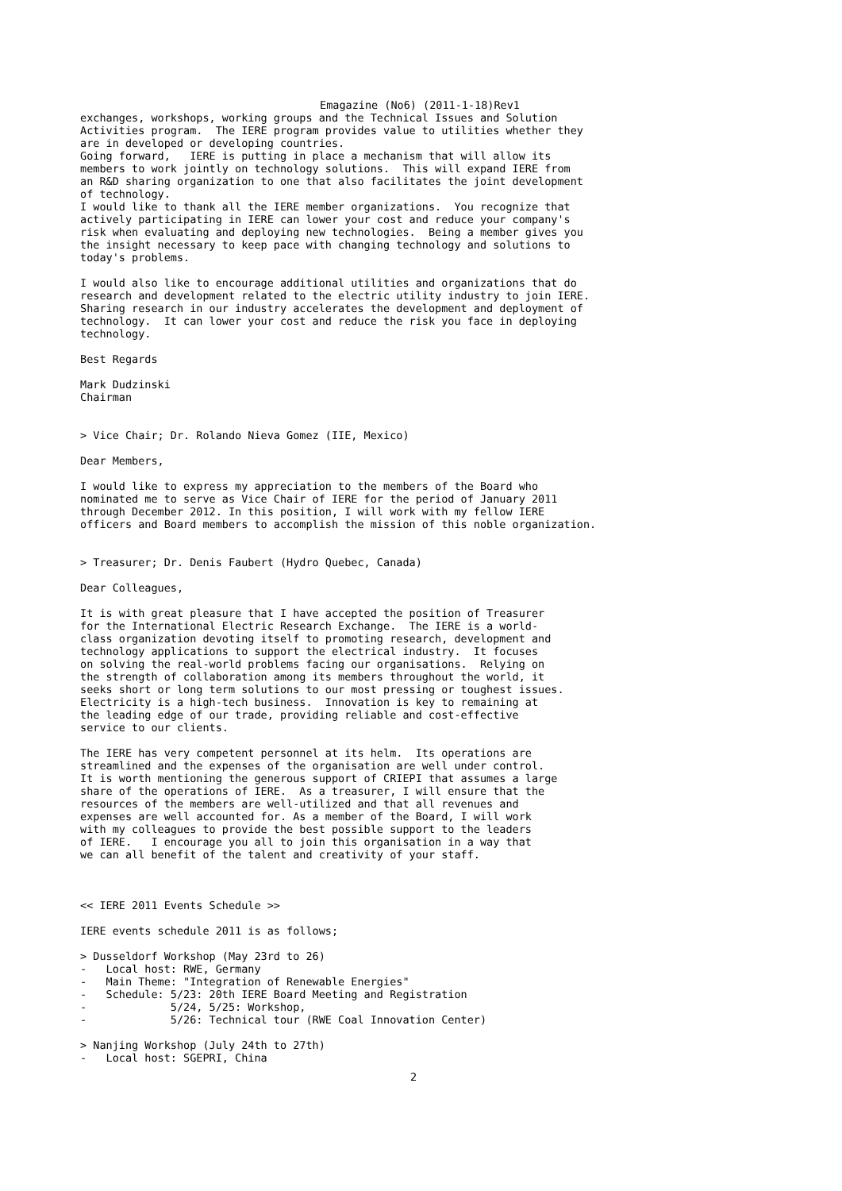Emagazine (No6) (2011-1-18)Rev1
exchanges, workshops, working groups and the Technical Issues and Solution
Activities program.  The IERE program provides value to utilities whether they
are in developed or developing countries.
Going forward,   IERE is putting in place a mechanism that will allow its
members to work jointly on technology solutions.  This will expand IERE from
an R&D sharing organization to one that also facilitates the joint development
of technology.
I would like to thank all the IERE member organizations.  You recognize that
actively participating in IERE can lower your cost and reduce your company's
risk when evaluating and deploying new technologies.  Being a member gives you
the insight necessary to keep pace with changing technology and solutions to
today's problems.

I would also like to encourage additional utilities and organizations that do
research and development related to the electric utility industry to join IERE.
Sharing research in our industry accelerates the development and deployment of
technology.  It can lower your cost and reduce the risk you face in deploying
technology.

Best Regards

Mark Dudzinski
Chairman


> Vice Chair; Dr. Rolando Nieva Gomez (IIE, Mexico)

Dear Members,

I would like to express my appreciation to the members of the Board who
nominated me to serve as Vice Chair of IERE for the period of January 2011
through December 2012. In this position, I will work with my fellow IERE
officers and Board members to accomplish the mission of this noble organization.


> Treasurer; Dr. Denis Faubert (Hydro Quebec, Canada)

Dear Colleagues,

It is with great pleasure that I have accepted the position of Treasurer
for the International Electric Research Exchange.  The IERE is a world-
class organization devoting itself to promoting research, development and
technology applications to support the electrical industry.  It focuses
on solving the real-world problems facing our organisations.  Relying on
the strength of collaboration among its members throughout the world, it
seeks short or long term solutions to our most pressing or toughest issues.
Electricity is a high-tech business.  Innovation is key to remaining at
the leading edge of our trade, providing reliable and cost-effective
service to our clients.

The IERE has very competent personnel at its helm.  Its operations are
streamlined and the expenses of the organisation are well under control.
It is worth mentioning the generous support of CRIEPI that assumes a large
share of the operations of IERE.  As a treasurer, I will ensure that the
resources of the members are well-utilized and that all revenues and
expenses are well accounted for. As a member of the Board, I will work
with my colleagues to provide the best possible support to the leaders
of IERE.   I encourage you all to join this organisation in a way that
we can all benefit of the talent and creativity of your staff.



<< IERE 2011 Events Schedule >>

IERE events schedule 2011 is as follows;

> Dusseldorf Workshop (May 23rd to 26)
-   Local host: RWE, Germany
-   Main Theme: "Integration of Renewable Energies"
-   Schedule: 5/23: 20th IERE Board Meeting and Registration
-             5/24, 5/25: Workshop,
-             5/26: Technical tour (RWE Coal Innovation Center)

> Nanjing Workshop (July 24th to 27th)
-   Local host: SGEPRI, China
2